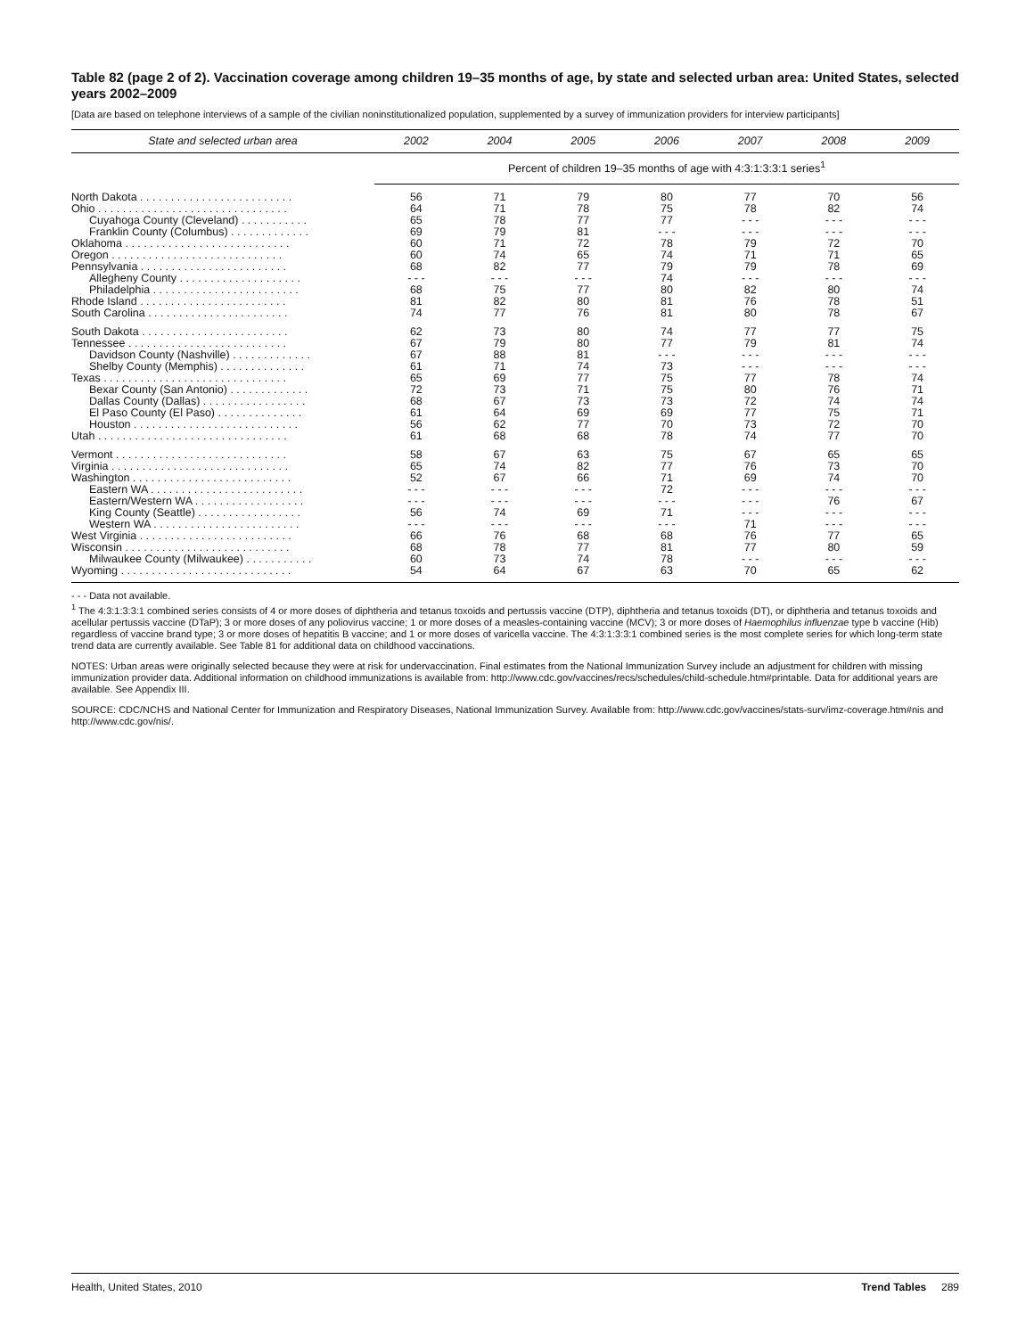Table 82 (page 2 of 2). Vaccination coverage among children 19–35 months of age, by state and selected urban area: United States, selected years 2002–2009
[Data are based on telephone interviews of a sample of the civilian noninstitutionalized population, supplemented by a survey of immunization providers for interview participants]
| State and selected urban area | 2002 | 2004 | 2005 | 2006 | 2007 | 2008 | 2009 |
| --- | --- | --- | --- | --- | --- | --- | --- |
| | Percent of children 19–35 months of age with 4:3:1:3:3:1 series<sup>1</sup> | | | | | | |
| North Dakota . . . . . . . . . . . . . . . . . . . . . . . . . | 56 | 71 | 79 | 80 | 77 | 70 | 56 |
| Ohio . . . . . . . . . . . . . . . . . . . . . . . . . . . . . . . | 64 | 71 | 78 | 75 | 78 | 82 | 74 |
| Cuyahoga County (Cleveland) . . . . . . . . . . . | 65 | 78 | 77 | 77 | - - - | - - - | - - - |
| Franklin County (Columbus) . . . . . . . . . . . . . | 69 | 79 | 81 | - - - | - - - | - - - | - - - |
| Oklahoma . . . . . . . . . . . . . . . . . . . . . . . . . . . | 60 | 71 | 72 | 78 | 79 | 72 | 70 |
| Oregon . . . . . . . . . . . . . . . . . . . . . . . . . . . . | 60 | 74 | 65 | 74 | 71 | 71 | 65 |
| Pennsylvania . . . . . . . . . . . . . . . . . . . . . . . . | 68 | 82 | 77 | 79 | 79 | 78 | 69 |
| Allegheny County . . . . . . . . . . . . . . . . . . . . | - - - | - - - | - - - | 74 | - - - | - - - | - - - |
| Philadelphia . . . . . . . . . . . . . . . . . . . . . . . . | 68 | 75 | 77 | 80 | 82 | 80 | 74 |
| Rhode Island . . . . . . . . . . . . . . . . . . . . . . . . | 81 | 82 | 80 | 81 | 76 | 78 | 51 |
| South Carolina . . . . . . . . . . . . . . . . . . . . . . . | 74 | 77 | 76 | 81 | 80 | 78 | 67 |
| South Dakota . . . . . . . . . . . . . . . . . . . . . . . . | 62 | 73 | 80 | 74 | 77 | 77 | 75 |
| Tennessee . . . . . . . . . . . . . . . . . . . . . . . . . . | 67 | 79 | 80 | 77 | 79 | 81 | 74 |
| Davidson County (Nashville) . . . . . . . . . . . . . | 67 | 88 | 81 | - - - | - - - | - - - | - - - |
| Shelby County (Memphis) . . . . . . . . . . . . . . | 61 | 71 | 74 | 73 | - - - | - - - | - - - |
| Texas . . . . . . . . . . . . . . . . . . . . . . . . . . . . . . | 65 | 69 | 77 | 75 | 77 | 78 | 74 |
| Bexar County (San Antonio) . . . . . . . . . . . . . | 72 | 73 | 71 | 75 | 80 | 76 | 71 |
| Dallas County (Dallas) . . . . . . . . . . . . . . . . . | 68 | 67 | 73 | 73 | 72 | 74 | 74 |
| El Paso County (El Paso) . . . . . . . . . . . . . . | 61 | 64 | 69 | 69 | 77 | 75 | 71 |
| Houston . . . . . . . . . . . . . . . . . . . . . . . . . . . | 56 | 62 | 77 | 70 | 73 | 72 | 70 |
| Utah . . . . . . . . . . . . . . . . . . . . . . . . . . . . . . . | 61 | 68 | 68 | 78 | 74 | 77 | 70 |
| Vermont . . . . . . . . . . . . . . . . . . . . . . . . . . . . | 58 | 67 | 63 | 75 | 67 | 65 | 65 |
| Virginia . . . . . . . . . . . . . . . . . . . . . . . . . . . . . | 65 | 74 | 82 | 77 | 76 | 73 | 70 |
| Washington . . . . . . . . . . . . . . . . . . . . . . . . . . | 52 | 67 | 66 | 71 | 69 | 74 | 70 |
| Eastern WA . . . . . . . . . . . . . . . . . . . . . . . . . | - - - | - - - | - - - | 72 | - - - | - - - | - - - |
| Eastern/Western WA . . . . . . . . . . . . . . . . . . | - - - | - - - | - - - | - - - | - - - | 76 | 67 |
| King County (Seattle) . . . . . . . . . . . . . . . . . | 56 | 74 | 69 | 71 | - - - | - - - | - - - |
| Western WA . . . . . . . . . . . . . . . . . . . . . . . . | - - - | - - - | - - - | - - - | 71 | - - - | - - - |
| West Virginia . . . . . . . . . . . . . . . . . . . . . . . . . | 66 | 76 | 68 | 68 | 76 | 77 | 65 |
| Wisconsin . . . . . . . . . . . . . . . . . . . . . . . . . . . | 68 | 78 | 77 | 81 | 77 | 80 | 59 |
| Milwaukee County (Milwaukee) . . . . . . . . . . . | 60 | 73 | 74 | 78 | - - - | - - - | - - - |
| Wyoming . . . . . . . . . . . . . . . . . . . . . . . . . . . . | 54 | 64 | 67 | 63 | 70 | 65 | 62 |
- - - Data not available.
<sup>1</sup> The 4:3:1:3:3:1 combined series consists of 4 or more doses of diphtheria and tetanus toxoids and pertussis vaccine (DTP), diphtheria and tetanus toxoids (DT), or diphtheria and tetanus toxoids and acellular pertussis vaccine (DTaP); 3 or more doses of any poliovirus vaccine; 1 or more doses of a measles-containing vaccine (MCV); 3 or more doses of Haemophilus influenzae type b vaccine (Hib) regardless of vaccine brand type; 3 or more doses of hepatitis B vaccine; and 1 or more doses of varicella vaccine. The 4:3:1:3:3:1 combined series is the most complete series for which long-term state trend data are currently available. See Table 81 for additional data on childhood vaccinations.
NOTES: Urban areas were originally selected because they were at risk for undervaccination. Final estimates from the National Immunization Survey include an adjustment for children with missing immunization provider data. Additional information on childhood immunizations is available from: http://www.cdc.gov/vaccines/recs/schedules/child-schedule.htm#printable. Data for additional years are available. See Appendix III.
SOURCE: CDC/NCHS and National Center for Immunization and Respiratory Diseases, National Immunization Survey. Available from: http://www.cdc.gov/vaccines/stats-surv/imz-coverage.htm#nis and http://www.cdc.gov/nis/.
Health, United States, 2010 Trend Tables 289